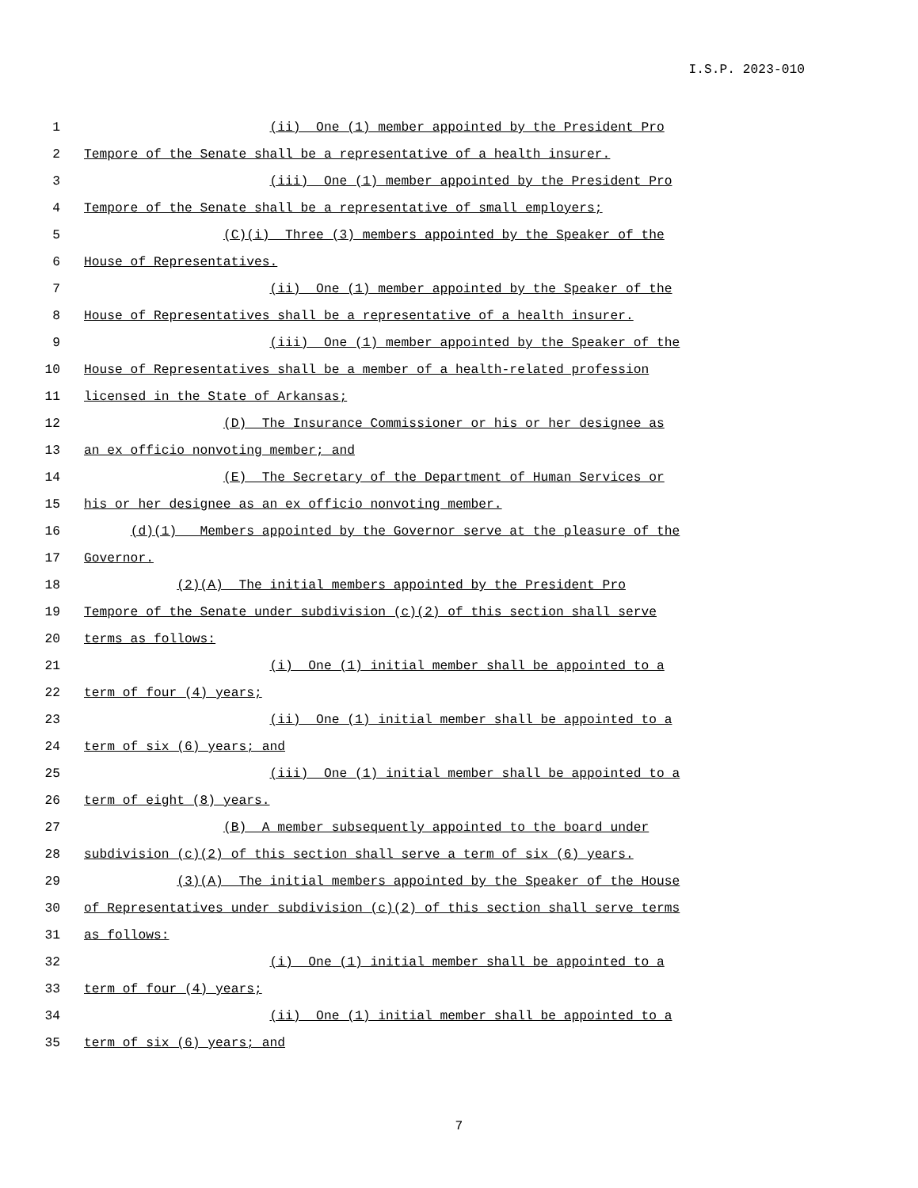I.S.P. 2023-010
1 (ii) One (1) member appointed by the President Pro
2 Tempore of the Senate shall be a representative of a health insurer.
3 (iii) One (1) member appointed by the President Pro
4 Tempore of the Senate shall be a representative of small employers;
5 (C)(i) Three (3) members appointed by the Speaker of the
6 House of Representatives.
7 (ii) One (1) member appointed by the Speaker of the
8 House of Representatives shall be a representative of a health insurer.
9 (iii) One (1) member appointed by the Speaker of the
10 House of Representatives shall be a member of a health-related profession
11 licensed in the State of Arkansas;
12 (D) The Insurance Commissioner or his or her designee as
13 an ex officio nonvoting member; and
14 (E) The Secretary of the Department of Human Services or
15 his or her designee as an ex officio nonvoting member.
16 (d)(1) Members appointed by the Governor serve at the pleasure of the
17 Governor.
18 (2)(A) The initial members appointed by the President Pro
19 Tempore of the Senate under subdivision (c)(2) of this section shall serve
20 terms as follows:
21 (i) One (1) initial member shall be appointed to a
22 term of four (4) years;
23 (ii) One (1) initial member shall be appointed to a
24 term of six (6) years; and
25 (iii) One (1) initial member shall be appointed to a
26 term of eight (8) years.
27 (B) A member subsequently appointed to the board under
28 subdivision (c)(2) of this section shall serve a term of six (6) years.
29 (3)(A) The initial members appointed by the Speaker of the House
30 of Representatives under subdivision (c)(2) of this section shall serve terms
31 as follows:
32 (i) One (1) initial member shall be appointed to a
33 term of four (4) years;
34 (ii) One (1) initial member shall be appointed to a
35 term of six (6) years; and
7